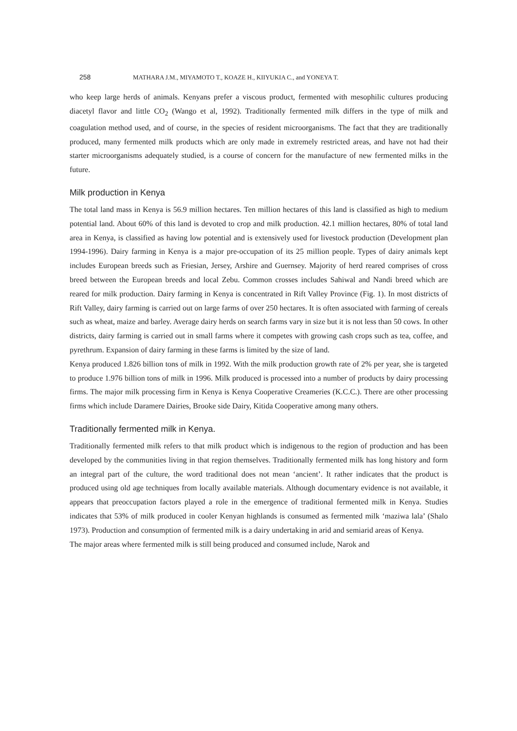258 MATHARA J.M., MIYAMOTO T., KOAZE H., KIIYUKIA C., and YONEYA T.
who keep large herds of animals. Kenyans prefer a viscous product, fermented with mesophilic cultures producing diacetyl flavor and little CO<sub>2</sub> (Wango et al, 1992). Traditionally fermented milk differs in the type of milk and coagulation method used, and of course, in the species of resident microorganisms. The fact that they are traditionally produced, many fermented milk products which are only made in extremely restricted areas, and have not had their starter microorganisms adequately studied, is a course of concern for the manufacture of new fermented milks in the future.
Milk production in Kenya
The total land mass in Kenya is 56.9 million hectares. Ten million hectares of this land is classified as high to medium potential land. About 60% of this land is devoted to crop and milk production. 42.1 million hectares, 80% of total land area in Kenya, is classified as having low potential and is extensively used for livestock production (Development plan 1994-1996). Dairy farming in Kenya is a major pre-occupation of its 25 million people. Types of dairy animals kept includes European breeds such as Friesian, Jersey, Arshire and Guernsey. Majority of herd reared comprises of cross breed between the European breeds and local Zebu. Common crosses includes Sahiwal and Nandi breed which are reared for milk production. Dairy farming in Kenya is concentrated in Rift Valley Province (Fig. 1). In most districts of Rift Valley, dairy farming is carried out on large farms of over 250 hectares. It is often associated with farming of cereals such as wheat, maize and barley. Average dairy herds on search farms vary in size but it is not less than 50 cows. In other districts, dairy farming is carried out in small farms where it competes with growing cash crops such as tea, coffee, and pyrethrum. Expansion of dairy farming in these farms is limited by the size of land.
Kenya produced 1.826 billion tons of milk in 1992. With the milk production growth rate of 2% per year, she is targeted to produce 1.976 billion tons of milk in 1996. Milk produced is processed into a number of products by dairy processing firms. The major milk processing firm in Kenya is Kenya Cooperative Creameries (K.C.C.). There are other processing firms which include Daramere Dairies, Brooke side Dairy, Kitida Cooperative among many others.
Traditionally fermented milk in Kenya.
Traditionally fermented milk refers to that milk product which is indigenous to the region of production and has been developed by the communities living in that region themselves. Traditionally fermented milk has long history and form an integral part of the culture, the word traditional does not mean ‘ancient’. It rather indicates that the product is produced using old age techniques from locally available materials. Although documentary evidence is not available, it appears that preoccupation factors played a role in the emergence of traditional fermented milk in Kenya. Studies indicates that 53% of milk produced in cooler Kenyan highlands is consumed as fermented milk ‘maziwa lala’ (Shalo 1973). Production and consumption of fermented milk is a dairy undertaking in arid and semiarid areas of Kenya.
The major areas where fermented milk is still being produced and consumed include, Narok and